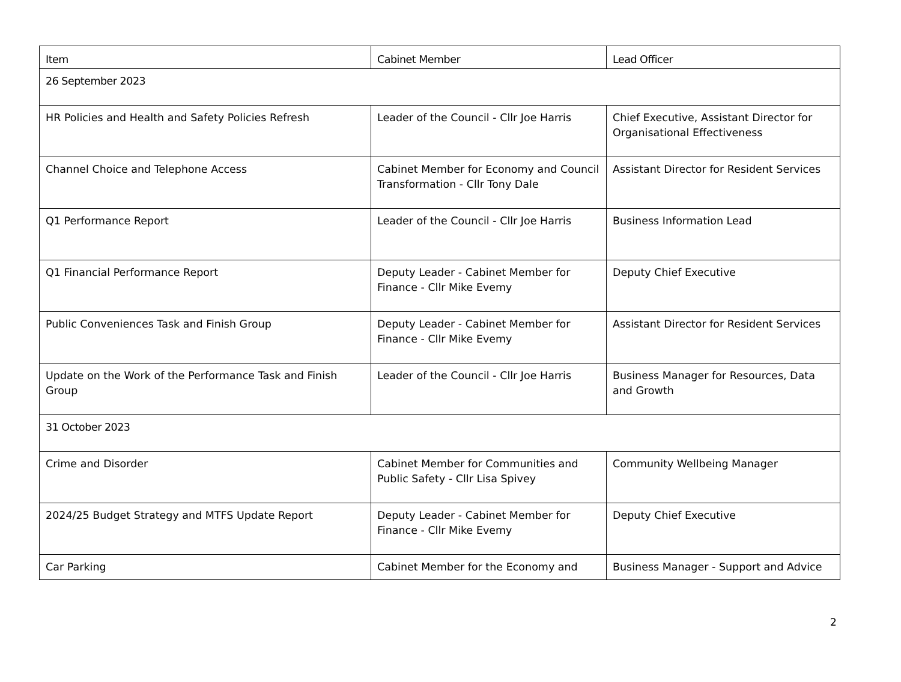| Item | Cabinet Member | Lead Officer |
| --- | --- | --- |
| 26 September 2023 | | |
| HR Policies and Health and Safety Policies Refresh | Leader of the Council - Cllr Joe Harris | Chief Executive, Assistant Director for Organisational Effectiveness |
| Channel Choice and Telephone Access | Cabinet Member for Economy and Council Transformation - Cllr Tony Dale | Assistant Director for Resident Services |
| Q1 Performance Report | Leader of the Council - Cllr Joe Harris | Business Information Lead |
| Q1 Financial Performance Report | Deputy Leader - Cabinet Member for Finance - Cllr Mike Evemy | Deputy Chief Executive |
| Public Conveniences Task and Finish Group | Deputy Leader - Cabinet Member for Finance - Cllr Mike Evemy | Assistant Director for Resident Services |
| Update on the Work of the Performance Task and Finish Group | Leader of the Council - Cllr Joe Harris | Business Manager for Resources, Data and Growth |
| 31 October 2023 | | |
| Crime and Disorder | Cabinet Member for Communities and Public Safety - Cllr Lisa Spivey | Community Wellbeing Manager |
| 2024/25 Budget Strategy and MTFS Update Report | Deputy Leader - Cabinet Member for Finance - Cllr Mike Evemy | Deputy Chief Executive |
| Car Parking | Cabinet Member for the Economy and | Business Manager - Support and Advice |
2